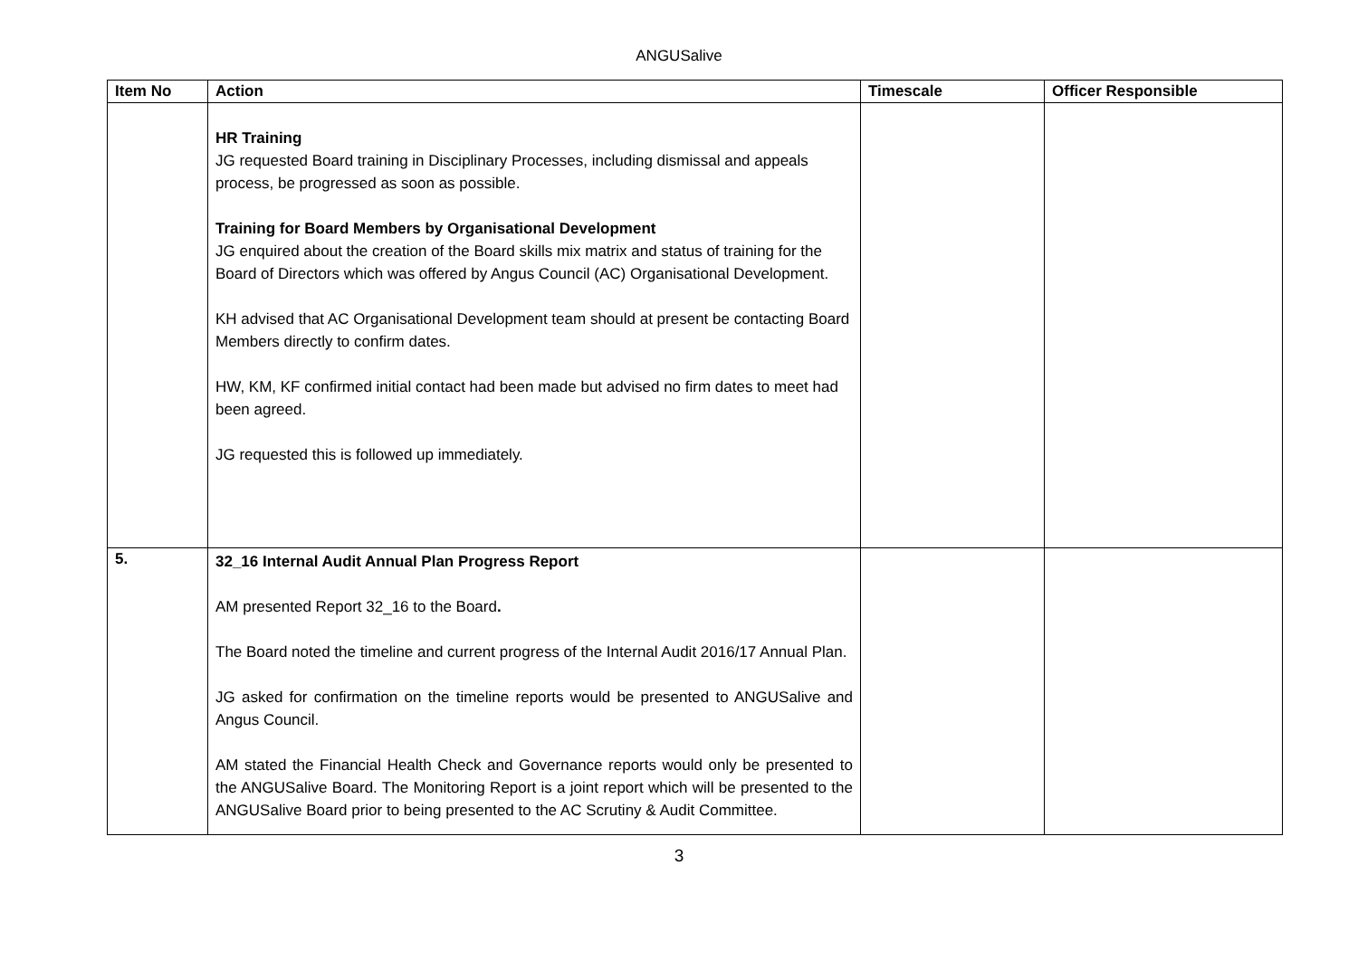ANGUSalive
| Item No | Action | Timescale | Officer Responsible |
| --- | --- | --- | --- |
| | HR Training JG requested Board training in Disciplinary Processes, including dismissal and appeals process, be progressed as soon as possible. Training for Board Members by Organisational Development JG enquired about the creation of the Board skills mix matrix and status of training for the Board of Directors which was offered by Angus Council (AC) Organisational Development. KH advised that AC Organisational Development team should at present be contacting Board Members directly to confirm dates. HW, KM, KF confirmed initial contact had been made but advised no firm dates to meet had been agreed. JG requested this is followed up immediately. | | |
| 5. | 32_16 Internal Audit Annual Plan Progress Report AM presented Report 32_16 to the Board . The Board noted the timeline and current progress of the Internal Audit 2016/17 Annual Plan. JG asked for confirmation on the timeline reports would be presented to ANGUSalive and Angus Council. AM stated the Financial Health Check and Governance reports would only be presented to the ANGUSalive Board. The Monitoring Report is a joint report which will be presented to the ANGUSalive Board prior to being presented to the AC Scrutiny & Audit Committee. | | |
3